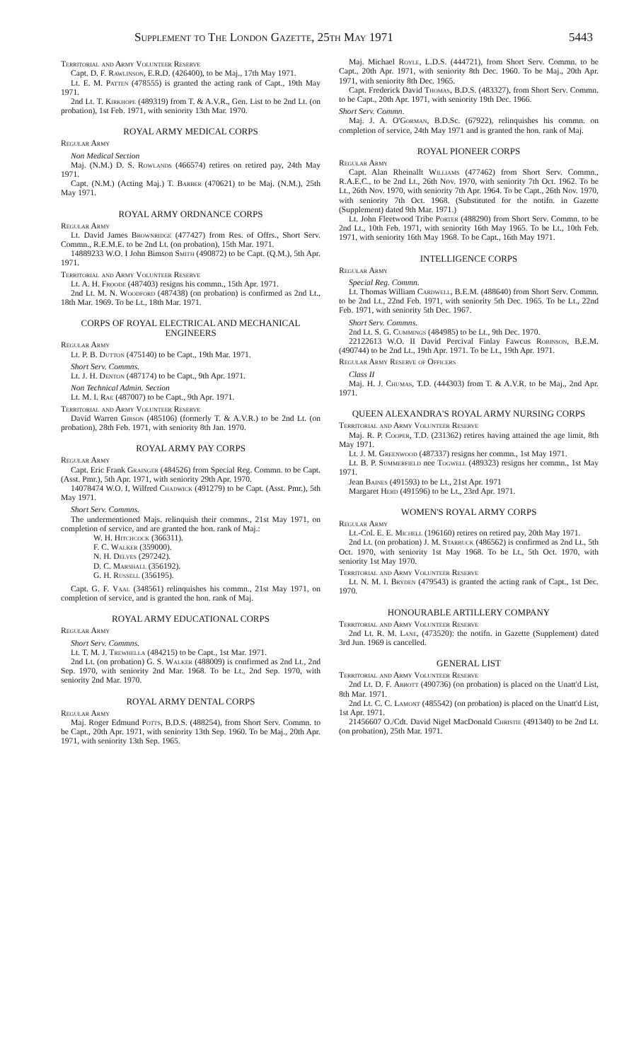Supplement to The London Gazette, 25th May 1971 5443
Territorial and Army Volunteer Reserve
Capt. D. F. Rawlinson, E.R.D. (426400), to be Maj., 17th May 1971.
Lt. E. M. Patten (478555) is granted the acting rank of Capt., 19th May 1971.
2nd Lt. T. Kirkhope (489319) from T. & A.V.R., Gen. List to be 2nd Lt. (on probation), 1st Feb. 1971, with seniority 13th Mar. 1970.
ROYAL ARMY MEDICAL CORPS
Regular Army
Non Medical Section
Maj. (N.M.) D. S. Rowlands (466574) retires on retired pay, 24th May 1971.
Capt. (N.M.) (Acting Maj.) T. Barber (470621) to be Maj. (N.M.), 25th May 1971.
ROYAL ARMY ORDNANCE CORPS
Regular Army
Lt. David James Brownridge (477427) from Res. of Offrs., Short Serv. Commn., R.E.M.E. to be 2nd Lt. (on probation), 15th Mar. 1971.
14889233 W.O. I John Bimson Smith (490872) to be Capt. (Q.M.), 5th Apr. 1971.
Territorial and Army Volunteer Reserve
Lt. A. H. Froode (487403) resigns his commn., 15th Apr. 1971.
2nd Lt. M. N. Woodford (487438) (on probation) is confirmed as 2nd Lt., 18th Mar. 1969. To be Lt., 18th Mar. 1971.
CORPS OF ROYAL ELECTRICAL AND MECHANICAL ENGINEERS
Regular Army
Lt. P. B. Dutton (475140) to be Capt., 19th Mar. 1971.
Short Serv. Commns.
Lt. J. H. Denton (487174) to be Capt., 9th Apr. 1971.
Non Technical Admin. Section
Lt. M. I. Rae (487007) to be Capt., 9th Apr. 1971.
Territorial and Army Volunteer Reserve
David Warren Gibson (485106) (formerly T. & A.V.R.) to be 2nd Lt. (on probation), 28th Feb. 1971, with seniority 8th Jan. 1970.
ROYAL ARMY PAY CORPS
Regular Army
Capt. Eric Frank Grainger (484526) from Special Reg. Commn. to be Capt. (Asst. Pmr.), 5th Apr. 1971, with seniority 29th Apr. 1970.
14078474 W.O. I, Wilfred Chadwick (491279) to be Capt. (Asst. Pmr.), 5th May 1971.
Short Serv. Commns.
The undermentioned Majs. relinquish their commns., 21st May 1971, on completion of service, and are granted the hon. rank of Maj.:
W. H. Hitchcock (366311).
F. C. Walker (359000).
N. H. Delves (297242).
D. C. Marshall (356192).
G. H. Russell (356195).
Capt. G. F. Vaal (348561) relinquishes his commn., 21st May 1971, on completion of service, and is granted the hon. rank of Maj.
ROYAL ARMY EDUCATIONAL CORPS
Regular Army
Short Serv. Commns.
Lt. T. M. J. Trewhella (484215) to be Capt., 1st Mar. 1971.
2nd Lt. (on probation) G. S. Walker (488009) is confirmed as 2nd Lt., 2nd Sep. 1970, with seniority 2nd Mar. 1968. To be Lt., 2nd Sep. 1970, with seniority 2nd Mar. 1970.
ROYAL ARMY DENTAL CORPS
Regular Army
Maj. Roger Edmund Potts, B.D.S. (488254), from Short Serv. Commn. to be Capt., 20th Apr. 1971, with seniority 13th Sep. 1960. To be Maj., 20th Apr. 1971, with seniority 13th Sep. 1965.
Maj. Michael Royle, L.D.S. (444721), from Short Serv. Commn. to be Capt., 20th Apr. 1971, with seniority 8th Dec. 1960. To be Maj., 20th Apr. 1971, with seniority 8th Dec. 1965.
Capt. Frederick David Thomas, B.D.S. (483327), from Short Serv. Commn. to be Capt., 20th Apr. 1971, with seniority 19th Dec. 1966.
Short Serv. Commn.
Maj. J. A. O'Gorman, B.D.Sc. (67922), relinquishes his commn. on completion of service, 24th May 1971 and is granted the hon. rank of Maj.
ROYAL PIONEER CORPS
Regular Army
Capt. Alan Rheinallt Williams (477462) from Short Serv. Commn., R.A.E.C., to be 2nd Lt., 26th Nov. 1970, with seniority 7th Oct. 1962. To be Lt., 26th Nov. 1970, with seniority 7th Apr. 1964. To be Capt., 26th Nov. 1970, with seniority 7th Oct. 1968. (Substituted for the notifn. in Gazette (Supplement) dated 9th Mar. 1971.)
Lt. John Fleetwood Tribe Porter (488290) from Short Serv. Commn. to be 2nd Lt., 10th Feb. 1971, with seniority 16th May 1965. To be Lt., 10th Feb. 1971, with seniority 16th May 1968. To be Capt., 16th May 1971.
INTELLIGENCE CORPS
Regular Army
Special Reg. Commn.
Lt. Thomas William Cardwell, B.E.M. (488640) from Short Serv. Commn. to be 2nd Lt., 22nd Feb. 1971, with seniority 5th Dec. 1965. To be Lt., 22nd Feb. 1971, with seniority 5th Dec. 1967.
Short Serv. Commns.
2nd Lt. S. G. Cummings (484985) to be Lt., 9th Dec. 1970.
22122613 W.O. II David Percival Finlay Fawcus Robinson, B.E.M. (490744) to be 2nd Lt., 19th Apr. 1971. To be Lt., 19th Apr. 1971.
Regular Army Reserve of Officers
Class II
Maj. H. J. Chumas, T.D. (444303) from T. & A.V.R. to be Maj., 2nd Apr. 1971.
QUEEN ALEXANDRA'S ROYAL ARMY NURSING CORPS
Territorial and Army Volunteer Reserve
Maj. R. P. Cooper, T.D. (231362) retires having attained the age limit, 8th May 1971.
Lt. J. M. Greenwood (487337) resigns her commn., 1st May 1971.
Lt. B. P. Summerfield nee Togwell (489323) resigns her commn., 1st May 1971.
Jean Baines (491593) to be Lt., 21st Apr. 1971
Margaret Herd (491596) to be Lt., 23rd Apr. 1971.
WOMEN'S ROYAL ARMY CORPS
Regular Army
Lt.-Col. E. E. Michell (196160) retires on retired pay, 20th May 1971.
2nd Lt. (on probation) J. M. Starbuck (486562) is confirmed as 2nd Lt., 5th Oct. 1970, with seniority 1st May 1968. To be Lt., 5th Oct. 1970, with seniority 1st May 1970.
Territorial and Army Volunteer Reserve
Lt. N. M. I. Bryden (479543) is granted the acting rank of Capt., 1st Dec. 1970.
HONOURABLE ARTILLERY COMPANY
Territorial and Army Volunteer Reserve
2nd Lt. R. M. Lane, (473520): the notifn. in Gazette (Supplement) dated 3rd Jun. 1969 is cancelled.
GENERAL LIST
Territorial and Army Volunteer Reserve
2nd Lt. D. F. Abbott (490736) (on probation) is placed on the Unatt'd List, 8th Mar. 1971.
2nd Lt. C. C. Lamont (485542) (on probation) is placed on the Unatt'd List, 1st Apr. 1971.
21456607 O./Cdt. David Nigel MacDonald Christie (491340) to be 2nd Lt. (on probation), 25th Mar. 1971.